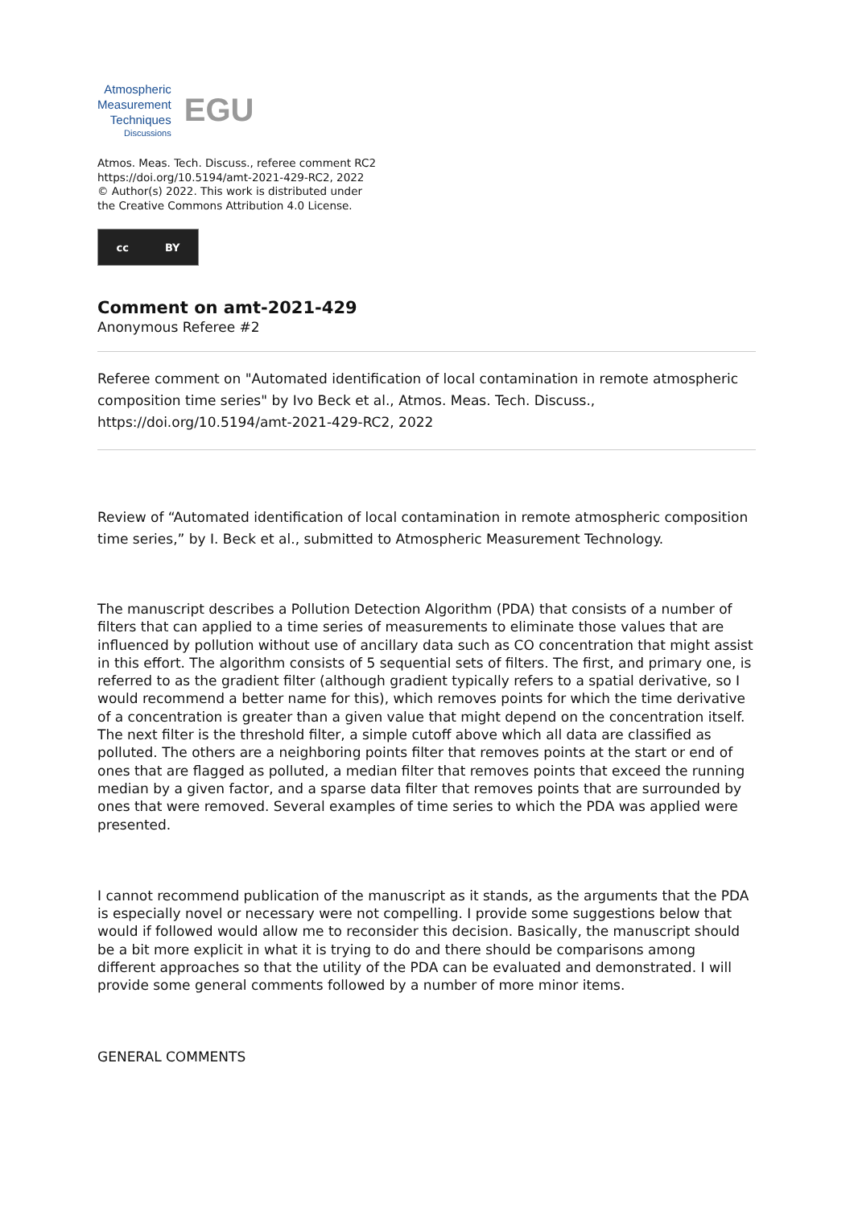Atmospheric
Measurement
Techniques
Discussions
EGU
Atmos. Meas. Tech. Discuss., referee comment RC2
https://doi.org/10.5194/amt-2021-429-RC2, 2022
© Author(s) 2022. This work is distributed under
the Creative Commons Attribution 4.0 License.
cc BY
Comment on amt-2021-429
Anonymous Referee #2
Referee comment on "Automated identification of local contamination in remote atmospheric composition time series" by Ivo Beck et al., Atmos. Meas. Tech. Discuss., https://doi.org/10.5194/amt-2021-429-RC2, 2022
Review of “Automated identification of local contamination in remote atmospheric composition time series,” by I. Beck et al., submitted to Atmospheric Measurement Technology.
The manuscript describes a Pollution Detection Algorithm (PDA) that consists of a number of filters that can applied to a time series of measurements to eliminate those values that are influenced by pollution without use of ancillary data such as CO concentration that might assist in this effort. The algorithm consists of 5 sequential sets of filters. The first, and primary one, is referred to as the gradient filter (although gradient typically refers to a spatial derivative, so I would recommend a better name for this), which removes points for which the time derivative of a concentration is greater than a given value that might depend on the concentration itself. The next filter is the threshold filter, a simple cutoff above which all data are classified as polluted. The others are a neighboring points filter that removes points at the start or end of ones that are flagged as polluted, a median filter that removes points that exceed the running median by a given factor, and a sparse data filter that removes points that are surrounded by ones that were removed. Several examples of time series to which the PDA was applied were presented.
I cannot recommend publication of the manuscript as it stands, as the arguments that the PDA is especially novel or necessary were not compelling. I provide some suggestions below that would if followed would allow me to reconsider this decision. Basically, the manuscript should be a bit more explicit in what it is trying to do and there should be comparisons among different approaches so that the utility of the PDA can be evaluated and demonstrated. I will provide some general comments followed by a number of more minor items.
GENERAL COMMENTS